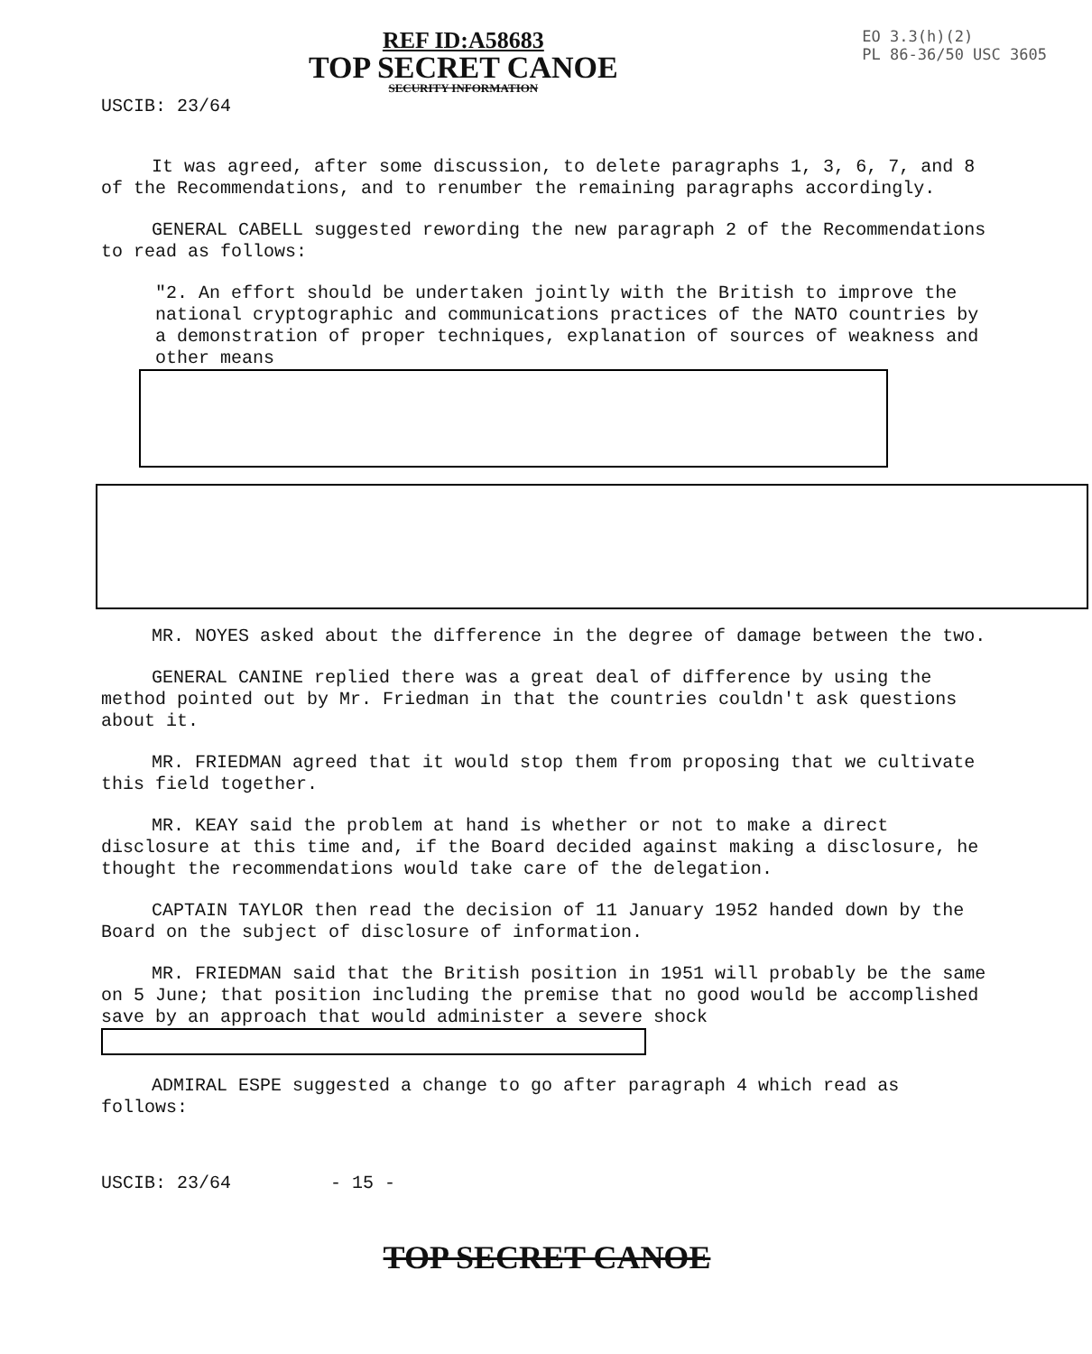REF ID:A58683
TOP SECRET CANOE
SECURITY INFORMATION
EO 3.3(h)(2)
PL 86-36/50 USC 3605
USCIB: 23/64
It was agreed, after some discussion, to delete paragraphs 1, 3, 6, 7, and 8 of the Recommendations, and to renumber the remaining paragraphs accordingly.
GENERAL CABELL suggested rewording the new paragraph 2 of the Recommendations to read as follows:
"2. An effort should be undertaken jointly with the British to improve the national cryptographic and communications practices of the NATO countries by a demonstration of proper techniques, explanation of sources of weakness and other means
MR. NOYES asked about the difference in the degree of damage between the two.
GENERAL CANINE replied there was a great deal of difference by using the method pointed out by Mr. Friedman in that the countries couldn't ask questions about it.
MR. FRIEDMAN agreed that it would stop them from proposing that we cultivate this field together.
MR. KEAY said the problem at hand is whether or not to make a direct disclosure at this time and, if the Board decided against making a disclosure, he thought the recommendations would take care of the delegation.
CAPTAIN TAYLOR then read the decision of 11 January 1952 handed down by the Board on the subject of disclosure of information.
MR. FRIEDMAN said that the British position in 1951 will probably be the same on 5 June; that position including the premise that no good would be accomplished save by an approach that would administer a severe shock
ADMIRAL ESPE suggested a change to go after paragraph 4 which read as follows:
USCIB: 23/64 - 15 -
TOP SECRET CANOE